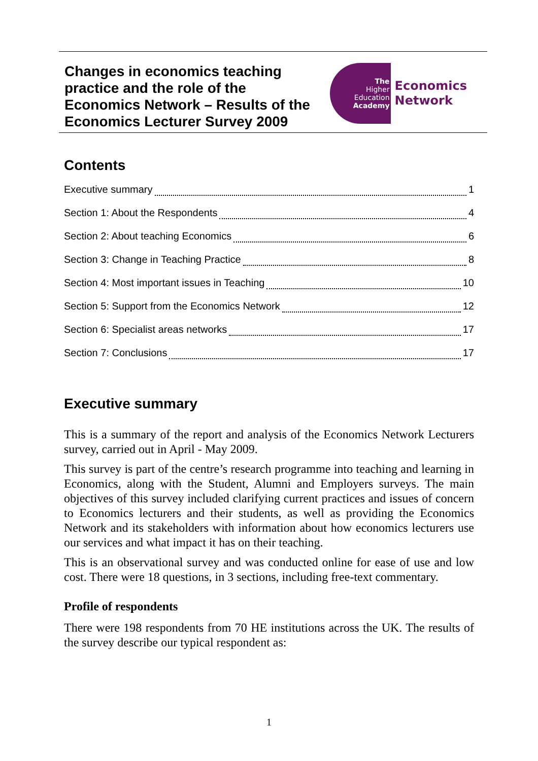Changes in economics teaching practice and the role of the Economics Network – Results of the Economics Lecturer Survey 2009
The
Higher
Education
Academy
Economics
Network
Contents
Executive summary 1
Section 1: About the Respondents 4
Section 2: About teaching Economics 6
Section 3: Change in Teaching Practice 8
Section 4: Most important issues in Teaching 10
Section 5: Support from the Economics Network 12
Section 6: Specialist areas networks 17
Section 7: Conclusions 17
Executive summary
This is a summary of the report and analysis of the Economics Network Lecturers survey, carried out in April - May 2009.
This survey is part of the centre’s research programme into teaching and learning in Economics, along with the Student, Alumni and Employers surveys. The main objectives of this survey included clarifying current practices and issues of concern to Economics lecturers and their students, as well as providing the Economics Network and its stakeholders with information about how economics lecturers use our services and what impact it has on their teaching.
This is an observational survey and was conducted online for ease of use and low cost. There were 18 questions, in 3 sections, including free-text commentary.
Profile of respondents
There were 198 respondents from 70 HE institutions across the UK. The results of the survey describe our typical respondent as:
1